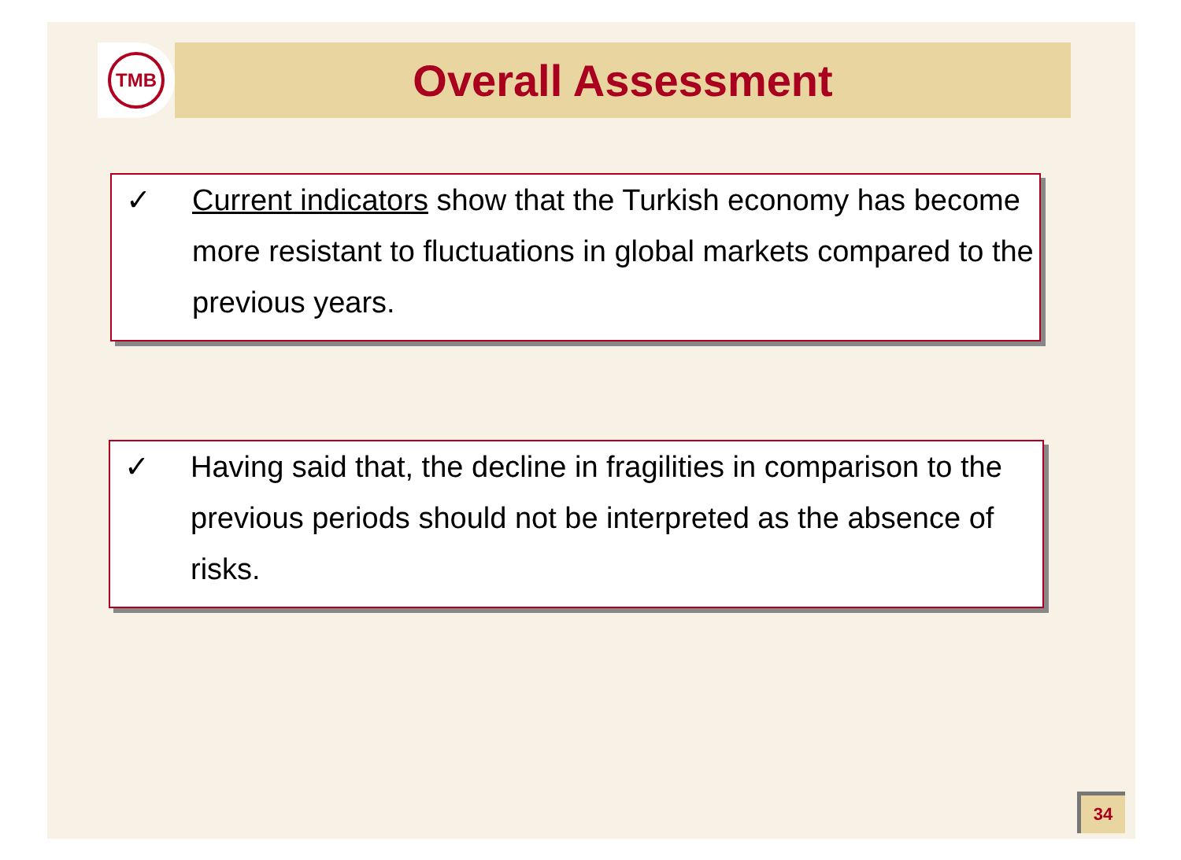TMB
Overall Assessment
✓ Current indicators show that the Turkish economy has become more resistant to fluctuations in global markets compared to the previous years.
✓ Having said that, the decline in fragilities in comparison to the previous periods should not be interpreted as the absence of risks.
34